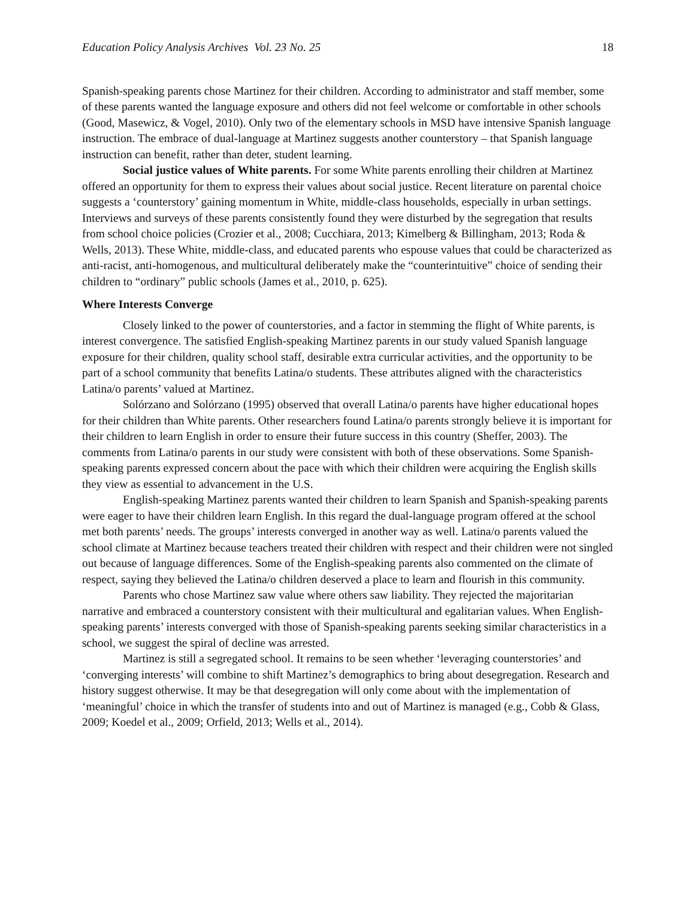Education Policy Analysis Archives Vol. 23 No. 25 18
Spanish-speaking parents chose Martinez for their children. According to administrator and staff member, some of these parents wanted the language exposure and others did not feel welcome or comfortable in other schools (Good, Masewicz, & Vogel, 2010). Only two of the elementary schools in MSD have intensive Spanish language instruction. The embrace of dual-language at Martinez suggests another counterstory – that Spanish language instruction can benefit, rather than deter, student learning.
Social justice values of White parents. For some White parents enrolling their children at Martinez offered an opportunity for them to express their values about social justice. Recent literature on parental choice suggests a ‘counterstory’ gaining momentum in White, middle-class households, especially in urban settings. Interviews and surveys of these parents consistently found they were disturbed by the segregation that results from school choice policies (Crozier et al., 2008; Cucchiara, 2013; Kimelberg & Billingham, 2013; Roda & Wells, 2013). These White, middle-class, and educated parents who espouse values that could be characterized as anti-racist, anti-homogenous, and multicultural deliberately make the “counterintuitive” choice of sending their children to “ordinary” public schools (James et al., 2010, p. 625).
Where Interests Converge
Closely linked to the power of counterstories, and a factor in stemming the flight of White parents, is interest convergence. The satisfied English-speaking Martinez parents in our study valued Spanish language exposure for their children, quality school staff, desirable extra curricular activities, and the opportunity to be part of a school community that benefits Latina/o students. These attributes aligned with the characteristics Latina/o parents’ valued at Martinez.
Solórzano and Solórzano (1995) observed that overall Latina/o parents have higher educational hopes for their children than White parents. Other researchers found Latina/o parents strongly believe it is important for their children to learn English in order to ensure their future success in this country (Sheffer, 2003). The comments from Latina/o parents in our study were consistent with both of these observations. Some Spanish-speaking parents expressed concern about the pace with which their children were acquiring the English skills they view as essential to advancement in the U.S.
English-speaking Martinez parents wanted their children to learn Spanish and Spanish-speaking parents were eager to have their children learn English. In this regard the dual-language program offered at the school met both parents’ needs. The groups’ interests converged in another way as well. Latina/o parents valued the school climate at Martinez because teachers treated their children with respect and their children were not singled out because of language differences. Some of the English-speaking parents also commented on the climate of respect, saying they believed the Latina/o children deserved a place to learn and flourish in this community.
Parents who chose Martinez saw value where others saw liability. They rejected the majoritarian narrative and embraced a counterstory consistent with their multicultural and egalitarian values. When English-speaking parents’ interests converged with those of Spanish-speaking parents seeking similar characteristics in a school, we suggest the spiral of decline was arrested.
Martinez is still a segregated school. It remains to be seen whether ‘leveraging counterstories’ and ‘converging interests’ will combine to shift Martinez’s demographics to bring about desegregation. Research and history suggest otherwise. It may be that desegregation will only come about with the implementation of ‘meaningful’ choice in which the transfer of students into and out of Martinez is managed (e.g., Cobb & Glass, 2009; Koedel et al., 2009; Orfield, 2013; Wells et al., 2014).